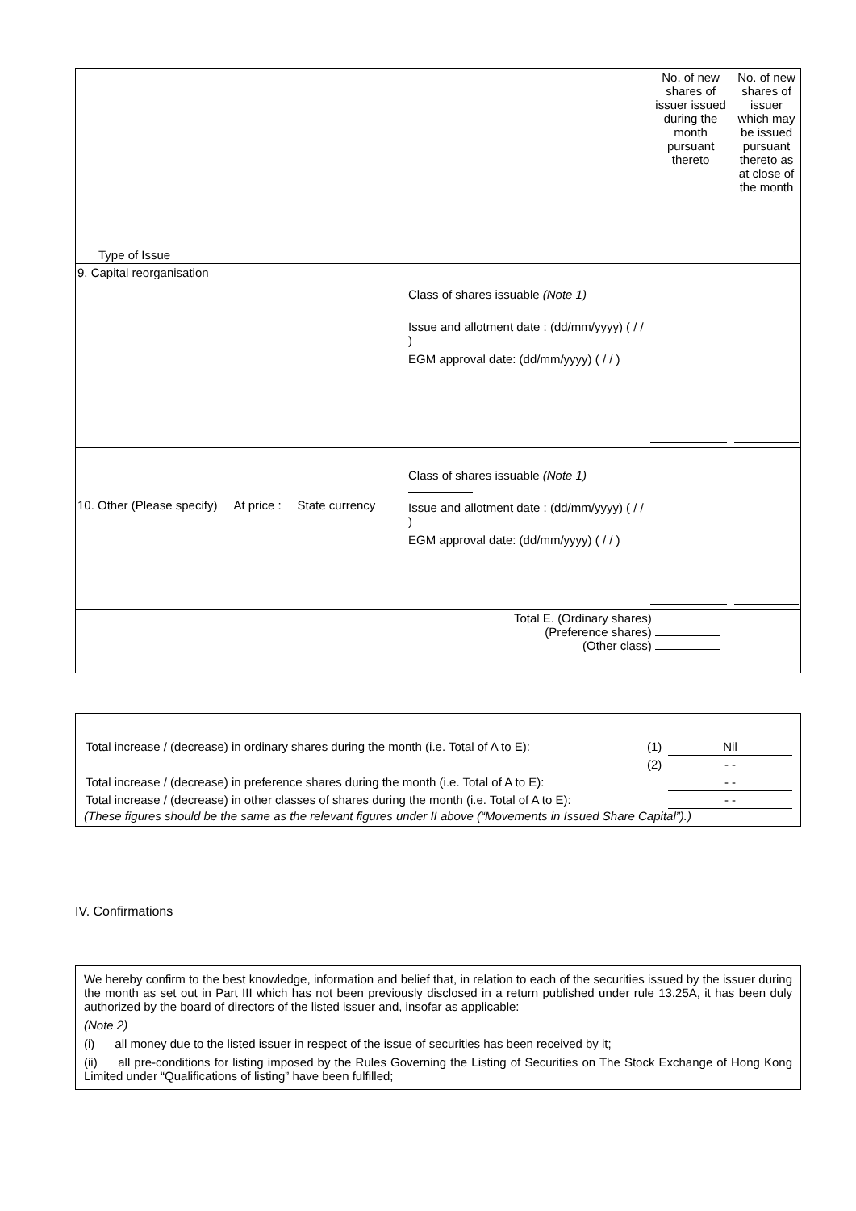| Type of Issue | No. of new shares of issuer issued during the month pursuant thereto | No. of new shares of issuer which may be issued pursuant thereto as at close of the month |
| --- | --- | --- |
| 9. Capital reorganisation Class of shares issuable (Note 1) Issue and allotment date : (dd/mm/yyyy) ( / / ) EGM approval date: (dd/mm/yyyy) ( / / ) | | |
| 10. Other (Please specify) At price : State currency Class of shares issuable (Note 1) Issue and allotment date : (dd/mm/yyyy) ( / / ) EGM approval date: (dd/mm/yyyy) ( / / ) | | |
| Total E. (Ordinary shares) (Preference shares) (Other class) | | |
| / Total increase / (decrease) in ordinary shares during the month (i.e. Total of A to E): / (1) / Nil / / / (2) / - - / / Total increase / (decrease) in preference shares during the month (i.e. Total of A to E): / / - - / / Total increase / (decrease) in other classes of shares during the month (i.e. Total of A to E): / / - - / (These figures should be the same as the relevant figures under II above (“Movements in Issued Share Capital”).) |
IV. Confirmations
We hereby confirm to the best knowledge, information and belief that, in relation to each of the securities issued by the issuer during the month as set out in Part III which has not been previously disclosed in a return published under rule 13.25A, it has been duly authorized by the board of directors of the listed issuer and, insofar as applicable:
(Note 2)
(i) all money due to the listed issuer in respect of the issue of securities has been received by it;
(ii) all pre-conditions for listing imposed by the Rules Governing the Listing of Securities on The Stock Exchange of Hong Kong Limited under “Qualifications of listing” have been fulfilled;